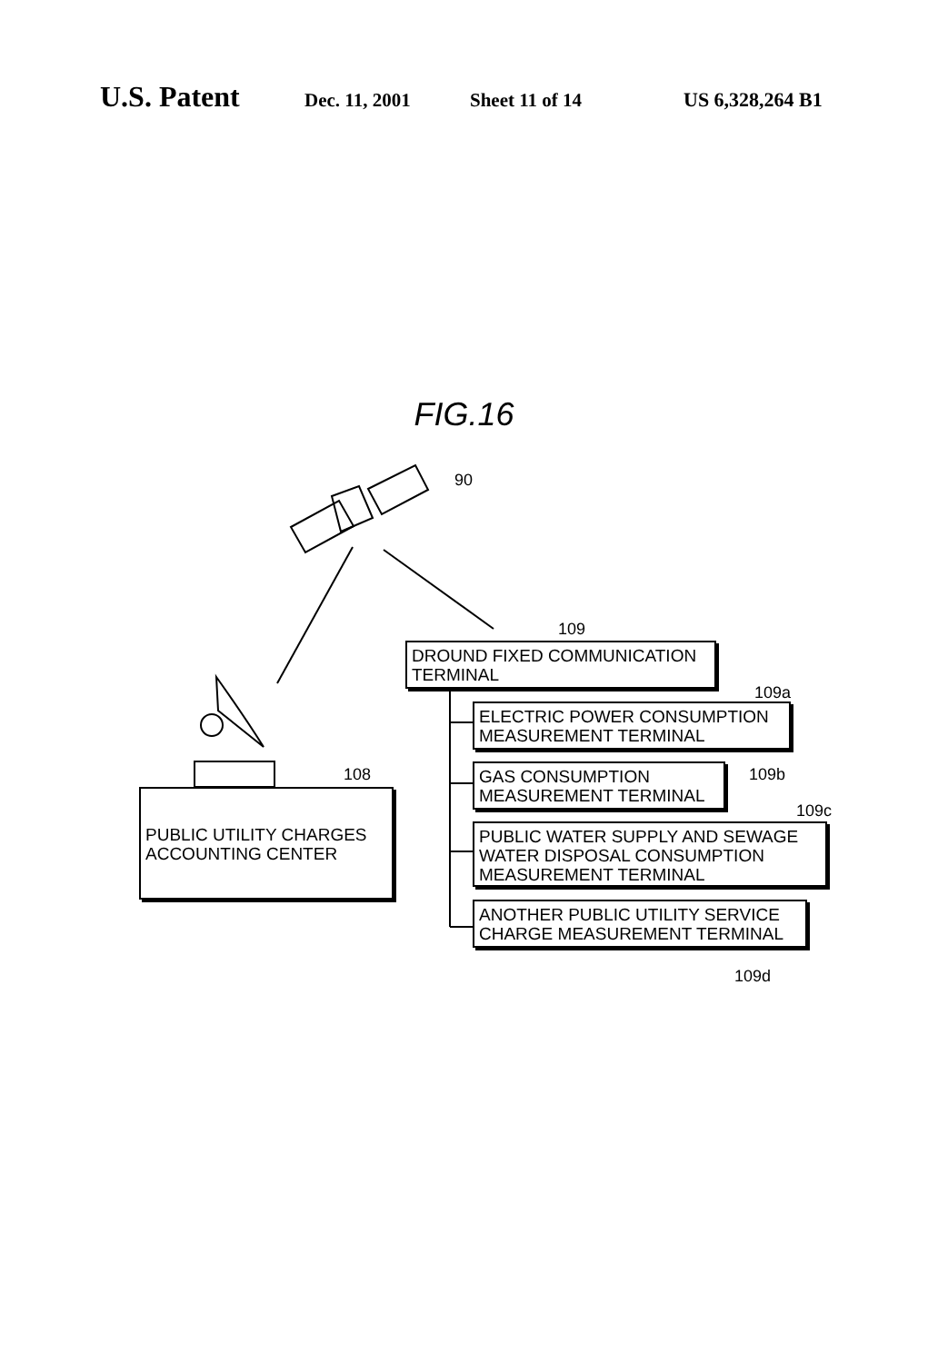U.S. Patent Dec. 11, 2001 Sheet 11 of 14 US 6,328,264 B1
FIG.16
90
109
108
109a
109b
109c
109d
DROUND FIXED COMMUNICATION
TERMINAL
ELECTRIC POWER CONSUMPTION
MEASUREMENT TERMINAL
GAS CONSUMPTION
MEASUREMENT TERMINAL
PUBLIC WATER SUPPLY AND SEWAGE
WATER DISPOSAL CONSUMPTION
MEASUREMENT TERMINAL
ANOTHER PUBLIC UTILITY SERVICE
CHARGE MEASUREMENT TERMINAL
PUBLIC UTILITY CHARGES
ACCOUNTING CENTER